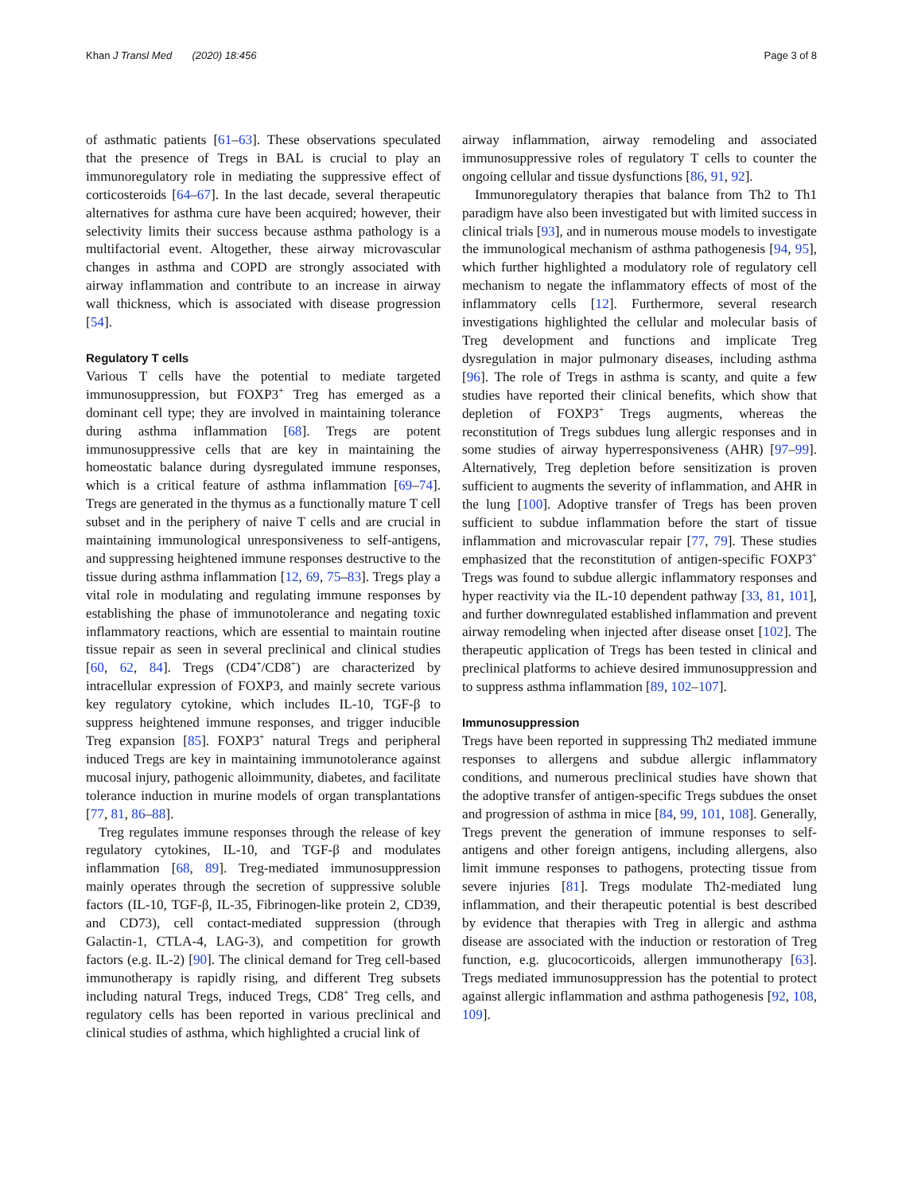Khan J Transl Med (2020) 18:456 Page 3 of 8
of asthmatic patients [61–63]. These observations speculated that the presence of Tregs in BAL is crucial to play an immunoregulatory role in mediating the suppressive effect of corticosteroids [64–67]. In the last decade, several therapeutic alternatives for asthma cure have been acquired; however, their selectivity limits their success because asthma pathology is a multifactorial event. Altogether, these airway microvascular changes in asthma and COPD are strongly associated with airway inflammation and contribute to an increase in airway wall thickness, which is associated with disease progression [54].
Regulatory T cells
Various T cells have the potential to mediate targeted immunosuppression, but FOXP3<sup>+</sup> Treg has emerged as a dominant cell type; they are involved in maintaining tolerance during asthma inflammation [68]. Tregs are potent immunosuppressive cells that are key in maintaining the homeostatic balance during dysregulated immune responses, which is a critical feature of asthma inflammation [69–74]. Tregs are generated in the thymus as a functionally mature T cell subset and in the periphery of naive T cells and are crucial in maintaining immunological unresponsiveness to self-antigens, and suppressing heightened immune responses destructive to the tissue during asthma inflammation [12, 69, 75–83]. Tregs play a vital role in modulating and regulating immune responses by establishing the phase of immunotolerance and negating toxic inflammatory reactions, which are essential to maintain routine tissue repair as seen in several preclinical and clinical studies [60, 62, 84]. Tregs (CD4<sup>+</sup>/CD8<sup>+</sup>) are characterized by intracellular expression of FOXP3, and mainly secrete various key regulatory cytokine, which includes IL-10, TGF-β to suppress heightened immune responses, and trigger inducible Treg expansion [85]. FOXP3<sup>+</sup> natural Tregs and peripheral induced Tregs are key in maintaining immunotolerance against mucosal injury, pathogenic alloimmunity, diabetes, and facilitate tolerance induction in murine models of organ transplantations [77, 81, 86–88].
Treg regulates immune responses through the release of key regulatory cytokines, IL-10, and TGF-β and modulates inflammation [68, 89]. Treg-mediated immunosuppression mainly operates through the secretion of suppressive soluble factors (IL-10, TGF-β, IL-35, Fibrinogen-like protein 2, CD39, and CD73), cell contact-mediated suppression (through Galactin-1, CTLA-4, LAG-3), and competition for growth factors (e.g. IL-2) [90]. The clinical demand for Treg cell-based immunotherapy is rapidly rising, and different Treg subsets including natural Tregs, induced Tregs, CD8<sup>+</sup> Treg cells, and regulatory cells has been reported in various preclinical and clinical studies of asthma, which highlighted a crucial link of
airway inflammation, airway remodeling and associated immunosuppressive roles of regulatory T cells to counter the ongoing cellular and tissue dysfunctions [86, 91, 92].
Immunoregulatory therapies that balance from Th2 to Th1 paradigm have also been investigated but with limited success in clinical trials [93], and in numerous mouse models to investigate the immunological mechanism of asthma pathogenesis [94, 95], which further highlighted a modulatory role of regulatory cell mechanism to negate the inflammatory effects of most of the inflammatory cells [12]. Furthermore, several research investigations highlighted the cellular and molecular basis of Treg development and functions and implicate Treg dysregulation in major pulmonary diseases, including asthma [96]. The role of Tregs in asthma is scanty, and quite a few studies have reported their clinical benefits, which show that depletion of FOXP3<sup>+</sup> Tregs augments, whereas the reconstitution of Tregs subdues lung allergic responses and in some studies of airway hyperresponsiveness (AHR) [97–99]. Alternatively, Treg depletion before sensitization is proven sufficient to augments the severity of inflammation, and AHR in the lung [100]. Adoptive transfer of Tregs has been proven sufficient to subdue inflammation before the start of tissue inflammation and microvascular repair [77, 79]. These studies emphasized that the reconstitution of antigen-specific FOXP3<sup>+</sup> Tregs was found to subdue allergic inflammatory responses and hyper reactivity via the IL-10 dependent pathway [33, 81, 101], and further downregulated established inflammation and prevent airway remodeling when injected after disease onset [102]. The therapeutic application of Tregs has been tested in clinical and preclinical platforms to achieve desired immunosuppression and to suppress asthma inflammation [89, 102–107].
Immunosuppression
Tregs have been reported in suppressing Th2 mediated immune responses to allergens and subdue allergic inflammatory conditions, and numerous preclinical studies have shown that the adoptive transfer of antigen-specific Tregs subdues the onset and progression of asthma in mice [84, 99, 101, 108]. Generally, Tregs prevent the generation of immune responses to self-antigens and other foreign antigens, including allergens, also limit immune responses to pathogens, protecting tissue from severe injuries [81]. Tregs modulate Th2-mediated lung inflammation, and their therapeutic potential is best described by evidence that therapies with Treg in allergic and asthma disease are associated with the induction or restoration of Treg function, e.g. glucocorticoids, allergen immunotherapy [63]. Tregs mediated immunosuppression has the potential to protect against allergic inflammation and asthma pathogenesis [92, 108, 109].